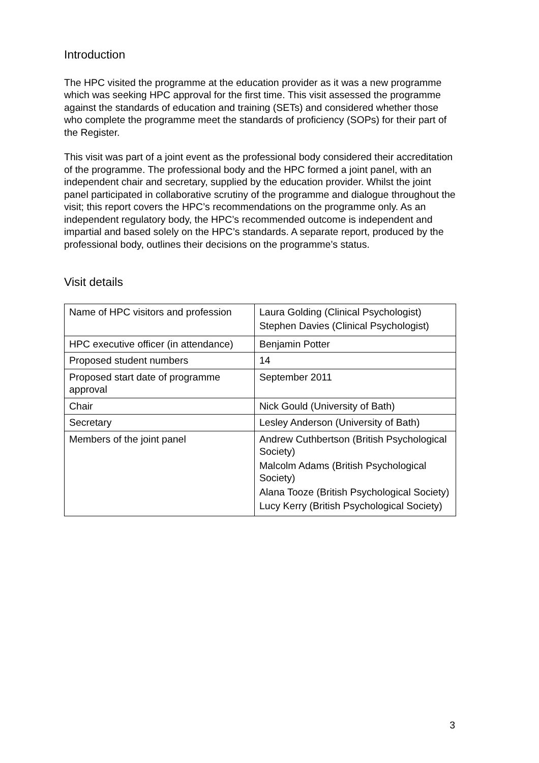Introduction
The HPC visited the programme at the education provider as it was a new programme which was seeking HPC approval for the first time. This visit assessed the programme against the standards of education and training (SETs) and considered whether those who complete the programme meet the standards of proficiency (SOPs) for their part of the Register.
This visit was part of a joint event as the professional body considered their accreditation of the programme. The professional body and the HPC formed a joint panel, with an independent chair and secretary, supplied by the education provider. Whilst the joint panel participated in collaborative scrutiny of the programme and dialogue throughout the visit; this report covers the HPC’s recommendations on the programme only. As an independent regulatory body, the HPC’s recommended outcome is independent and impartial and based solely on the HPC’s standards. A separate report, produced by the professional body, outlines their decisions on the programme’s status.
Visit details
| Name of HPC visitors and profession | Laura Golding (Clinical Psychologist) Stephen Davies (Clinical Psychologist) |
| HPC executive officer (in attendance) | Benjamin Potter |
| Proposed student numbers | 14 |
| Proposed start date of programme approval | September 2011 |
| Chair | Nick Gould (University of Bath) |
| Secretary | Lesley Anderson (University of Bath) |
| Members of the joint panel | Andrew Cuthbertson (British Psychological Society) Malcolm Adams (British Psychological Society) Alana Tooze (British Psychological Society) Lucy Kerry (British Psychological Society) |
3